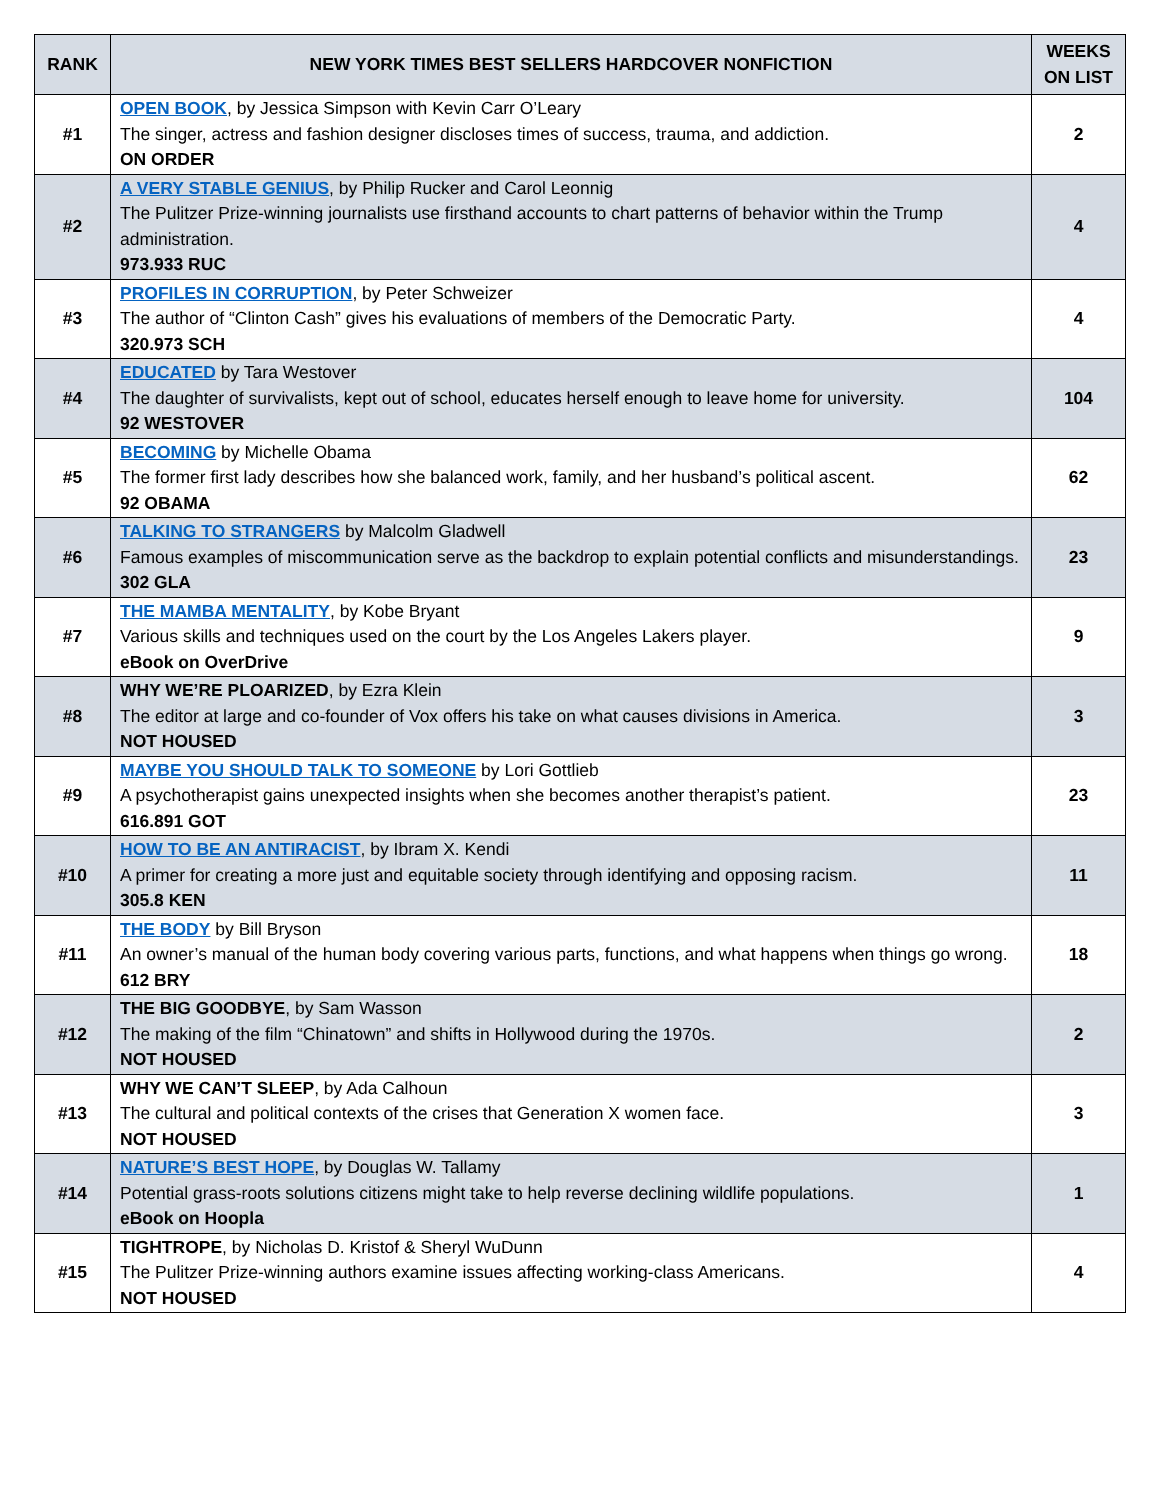| RANK | NEW YORK TIMES BEST SELLERS HARDCOVER NONFICTION | WEEKS ON LIST |
| --- | --- | --- |
| #1 | OPEN BOOK , by Jessica Simpson with Kevin Carr O’Leary The singer, actress and fashion designer discloses times of success, trauma, and addiction. ON ORDER | 2 |
| #2 | A VERY STABLE GENIUS , by Philip Rucker and Carol Leonnig The Pulitzer Prize-winning journalists use firsthand accounts to chart patterns of behavior within the Trump administration. 973.933 RUC | 4 |
| #3 | PROFILES IN CORRUPTION , by Peter Schweizer The author of “Clinton Cash” gives his evaluations of members of the Democratic Party. 320.973 SCH | 4 |
| #4 | EDUCATED by Tara Westover The daughter of survivalists, kept out of school, educates herself enough to leave home for university. 92 WESTOVER | 104 |
| #5 | BECOMING by Michelle Obama The former first lady describes how she balanced work, family, and her husband’s political ascent. 92 OBAMA | 62 |
| #6 | TALKING TO STRANGERS by Malcolm Gladwell Famous examples of miscommunication serve as the backdrop to explain potential conflicts and misunderstandings. 302 GLA | 23 |
| #7 | THE MAMBA MENTALITY , by Kobe Bryant Various skills and techniques used on the court by the Los Angeles Lakers player. eBook on OverDrive | 9 |
| #8 | WHY WE’RE PLOARIZED , by Ezra Klein The editor at large and co-founder of Vox offers his take on what causes divisions in America. NOT HOUSED | 3 |
| #9 | MAYBE YOU SHOULD TALK TO SOMEONE by Lori Gottlieb A psychotherapist gains unexpected insights when she becomes another therapist’s patient. 616.891 GOT | 23 |
| #10 | HOW TO BE AN ANTIRACIST , by Ibram X. Kendi A primer for creating a more just and equitable society through identifying and opposing racism. 305.8 KEN | 11 |
| #11 | THE BODY by Bill Bryson An owner’s manual of the human body covering various parts, functions, and what happens when things go wrong. 612 BRY | 18 |
| #12 | THE BIG GOODBYE , by Sam Wasson The making of the film “Chinatown” and shifts in Hollywood during the 1970s. NOT HOUSED | 2 |
| #13 | WHY WE CAN’T SLEEP , by Ada Calhoun The cultural and political contexts of the crises that Generation X women face. NOT HOUSED | 3 |
| #14 | NATURE’S BEST HOPE , by Douglas W. Tallamy Potential grass-roots solutions citizens might take to help reverse declining wildlife populations. eBook on Hoopla | 1 |
| #15 | TIGHTROPE , by Nicholas D. Kristof & Sheryl WuDunn The Pulitzer Prize-winning authors examine issues affecting working-class Americans. NOT HOUSED | 4 |